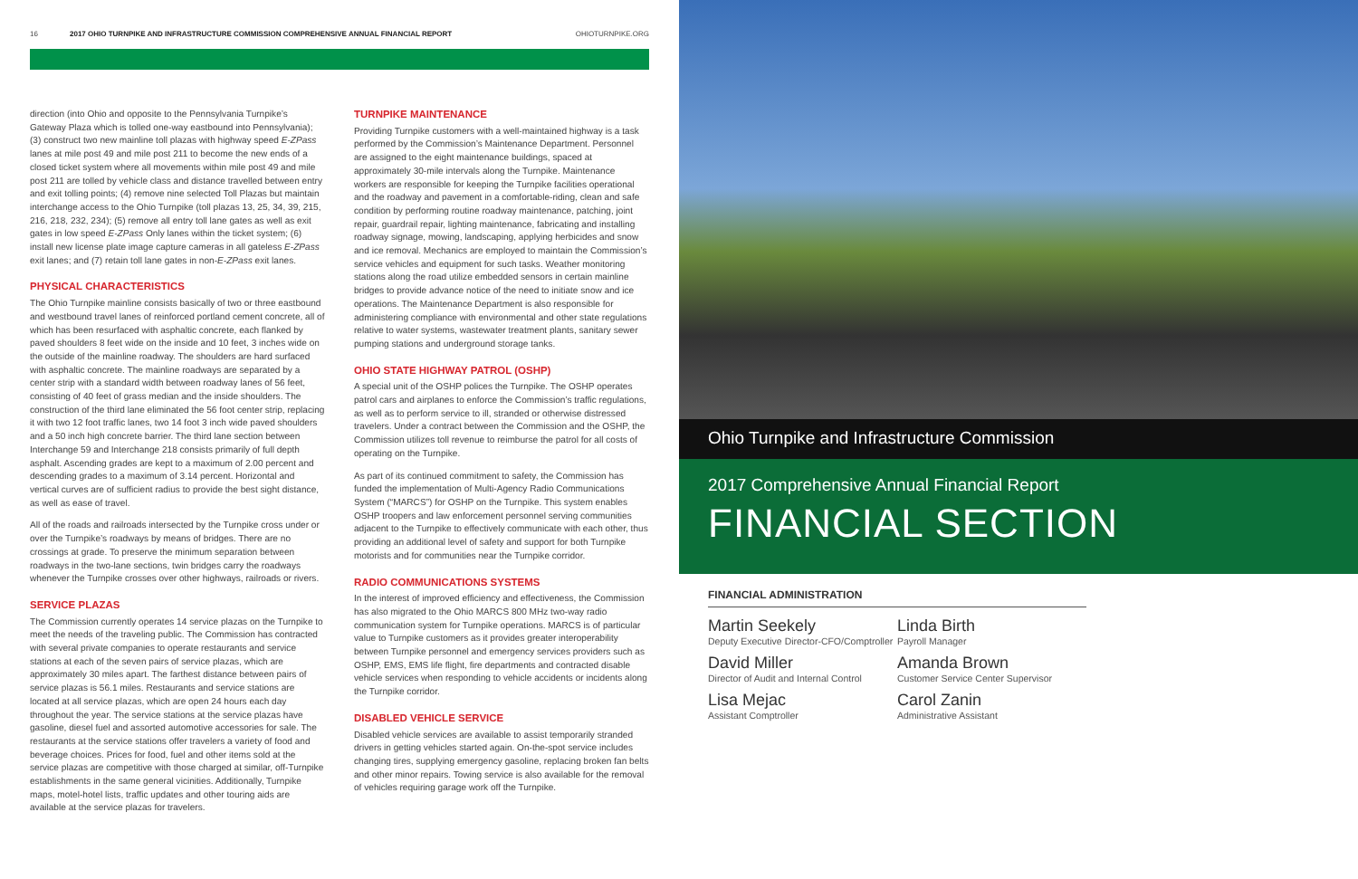16 2017 OHIO TURNPIKE AND INFRASTRUCTURE COMMISSION COMPREHENSIVE ANNUAL FINANCIAL REPORT OHIOTURNPIKE.ORG
direction (into Ohio and opposite to the Pennsylvania Turnpike’s Gateway Plaza which is tolled one-way eastbound into Pennsylvania); (3) construct two new mainline toll plazas with highway speed E-ZPass lanes at mile post 49 and mile post 211 to become the new ends of a closed ticket system where all movements within mile post 49 and mile post 211 are tolled by vehicle class and distance travelled between entry and exit tolling points; (4) remove nine selected Toll Plazas but maintain interchange access to the Ohio Turnpike (toll plazas 13, 25, 34, 39, 215, 216, 218, 232, 234); (5) remove all entry toll lane gates as well as exit gates in low speed E-ZPass Only lanes within the ticket system; (6) install new license plate image capture cameras in all gateless E-ZPass exit lanes; and (7) retain toll lane gates in non-E-ZPass exit lanes.
PHYSICAL CHARACTERISTICS
The Ohio Turnpike mainline consists basically of two or three eastbound and westbound travel lanes of reinforced portland cement concrete, all of which has been resurfaced with asphaltic concrete, each flanked by paved shoulders 8 feet wide on the inside and 10 feet, 3 inches wide on the outside of the mainline roadway. The shoulders are hard surfaced with asphaltic concrete. The mainline roadways are separated by a center strip with a standard width between roadway lanes of 56 feet, consisting of 40 feet of grass median and the inside shoulders. The construction of the third lane eliminated the 56 foot center strip, replacing it with two 12 foot traffic lanes, two 14 foot 3 inch wide paved shoulders and a 50 inch high concrete barrier. The third lane section between Interchange 59 and Interchange 218 consists primarily of full depth asphalt. Ascending grades are kept to a maximum of 2.00 percent and descending grades to a maximum of 3.14 percent. Horizontal and vertical curves are of sufficient radius to provide the best sight distance, as well as ease of travel.
All of the roads and railroads intersected by the Turnpike cross under or over the Turnpike’s roadways by means of bridges. There are no crossings at grade. To preserve the minimum separation between roadways in the two-lane sections, twin bridges carry the roadways whenever the Turnpike crosses over other highways, railroads or rivers.
SERVICE PLAZAS
The Commission currently operates 14 service plazas on the Turnpike to meet the needs of the traveling public. The Commission has contracted with several private companies to operate restaurants and service stations at each of the seven pairs of service plazas, which are approximately 30 miles apart. The farthest distance between pairs of service plazas is 56.1 miles. Restaurants and service stations are located at all service plazas, which are open 24 hours each day throughout the year. The service stations at the service plazas have gasoline, diesel fuel and assorted automotive accessories for sale. The restaurants at the service stations offer travelers a variety of food and beverage choices. Prices for food, fuel and other items sold at the service plazas are competitive with those charged at similar, off-Turnpike establishments in the same general vicinities. Additionally, Turnpike maps, motel-hotel lists, traffic updates and other touring aids are available at the service plazas for travelers.
TURNPIKE MAINTENANCE
Providing Turnpike customers with a well-maintained highway is a task performed by the Commission’s Maintenance Department. Personnel are assigned to the eight maintenance buildings, spaced at approximately 30-mile intervals along the Turnpike. Maintenance workers are responsible for keeping the Turnpike facilities operational and the roadway and pavement in a comfortable-riding, clean and safe condition by performing routine roadway maintenance, patching, joint repair, guardrail repair, lighting maintenance, fabricating and installing roadway signage, mowing, landscaping, applying herbicides and snow and ice removal. Mechanics are employed to maintain the Commission’s service vehicles and equipment for such tasks. Weather monitoring stations along the road utilize embedded sensors in certain mainline bridges to provide advance notice of the need to initiate snow and ice operations. The Maintenance Department is also responsible for administering compliance with environmental and other state regulations relative to water systems, wastewater treatment plants, sanitary sewer pumping stations and underground storage tanks.
OHIO STATE HIGHWAY PATROL (OSHP)
A special unit of the OSHP polices the Turnpike. The OSHP operates patrol cars and airplanes to enforce the Commission’s traffic regulations, as well as to perform service to ill, stranded or otherwise distressed travelers. Under a contract between the Commission and the OSHP, the Commission utilizes toll revenue to reimburse the patrol for all costs of operating on the Turnpike.
As part of its continued commitment to safety, the Commission has funded the implementation of Multi-Agency Radio Communications System (“MARCS”) for OSHP on the Turnpike. This system enables OSHP troopers and law enforcement personnel serving communities adjacent to the Turnpike to effectively communicate with each other, thus providing an additional level of safety and support for both Turnpike motorists and for communities near the Turnpike corridor.
RADIO COMMUNICATIONS SYSTEMS
In the interest of improved efficiency and effectiveness, the Commission has also migrated to the Ohio MARCS 800 MHz two-way radio communication system for Turnpike operations. MARCS is of particular value to Turnpike customers as it provides greater interoperability between Turnpike personnel and emergency services providers such as OSHP, EMS, EMS life flight, fire departments and contracted disable vehicle services when responding to vehicle accidents or incidents along the Turnpike corridor.
DISABLED VEHICLE SERVICE
Disabled vehicle services are available to assist temporarily stranded drivers in getting vehicles started again. On-the-spot service includes changing tires, supplying emergency gasoline, replacing broken fan belts and other minor repairs. Towing service is also available for the removal of vehicles requiring garage work off the Turnpike.
Ohio Turnpike and Infrastructure Commission
2017 Comprehensive Annual Financial Report
FINANCIAL SECTION
FINANCIAL ADMINISTRATION
Martin Seekely
Deputy Executive Director-CFO/Comptroller
Linda Birth
Payroll Manager
David Miller
Director of Audit and Internal Control
Amanda Brown
Customer Service Center Supervisor
Lisa Mejac
Assistant Comptroller
Carol Zanin
Administrative Assistant